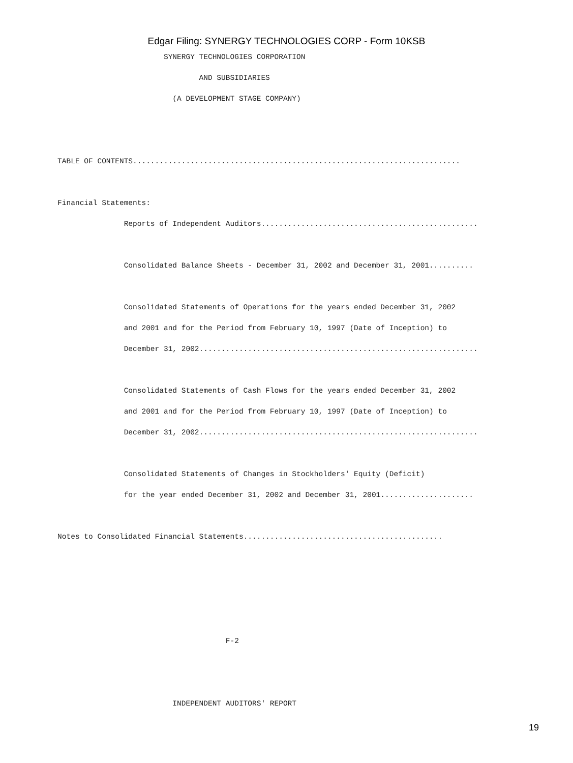Edgar Filing: SYNERGY TECHNOLOGIES CORP - Form 10KSB
                                     SYNERGY TECHNOLOGIES CORPORATION
                                             AND SUBSIDIARIES
                                       (A DEVELOPMENT STAGE COMPANY)


             TABLE OF CONTENTS..........................................................................

             Financial Statements:
                            Reports of Independent Auditors.................................................

                            Consolidated Balance Sheets - December 31, 2002 and December 31, 2001..........

                            Consolidated Statements of Operations for the years ended December 31, 2002
                            and 2001 and for the Period from February 10, 1997 (Date of Inception) to
                            December 31, 2002...............................................................

                            Consolidated Statements of Cash Flows for the years ended December 31, 2002
                            and 2001 and for the Period from February 10, 1997 (Date of Inception) to
                            December 31, 2002...............................................................

                            Consolidated Statements of Changes in Stockholders' Equity (Deficit)
                            for the year ended December 31, 2002 and December 31, 2001.....................

             Notes to Consolidated Financial Statements.............................................




                                                   F-2


                                       INDEPENDENT AUDITORS' REPORT
19